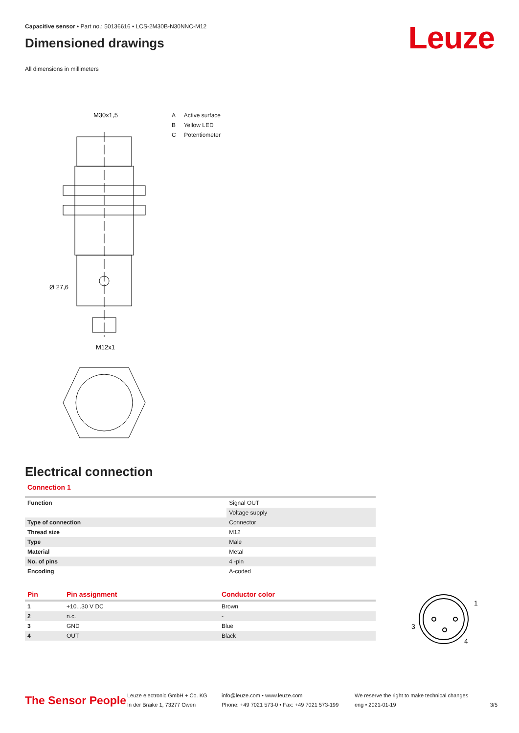Capacitive sensor • Part no.: 50136616 • LCS-2M30B-N30NNC-M12
Dimensioned drawings
All dimensions in millimeters
Leuze
M30x1,5
M12x1
Ø 27,6
A Active surface
B Yellow LED
C Potentiometer
Electrical connection
Connection 1
| Function | Signal OUT |
| | Voltage supply |
| Type of connection | Connector |
| Thread size | M12 |
| Type | Male |
| Material | Metal |
| No. of pins | 4 -pin |
| Encoding | A-coded |
| Pin | Pin assignment | Conductor color |
| --- | --- | --- |
| 1 | +10...30 V DC | Brown |
| 2 | n.c. | - |
| 3 | GND | Blue |
| 4 | OUT | Black |
1
3
4
The Sensor People
Leuze electronic GmbH + Co. KG
In der Braike 1, 73277 Owen
info@leuze.com • www.leuze.com
Phone: +49 7021 573-0 • Fax: +49 7021 573-199
We reserve the right to make technical changes
eng • 2021-01-19
3/5